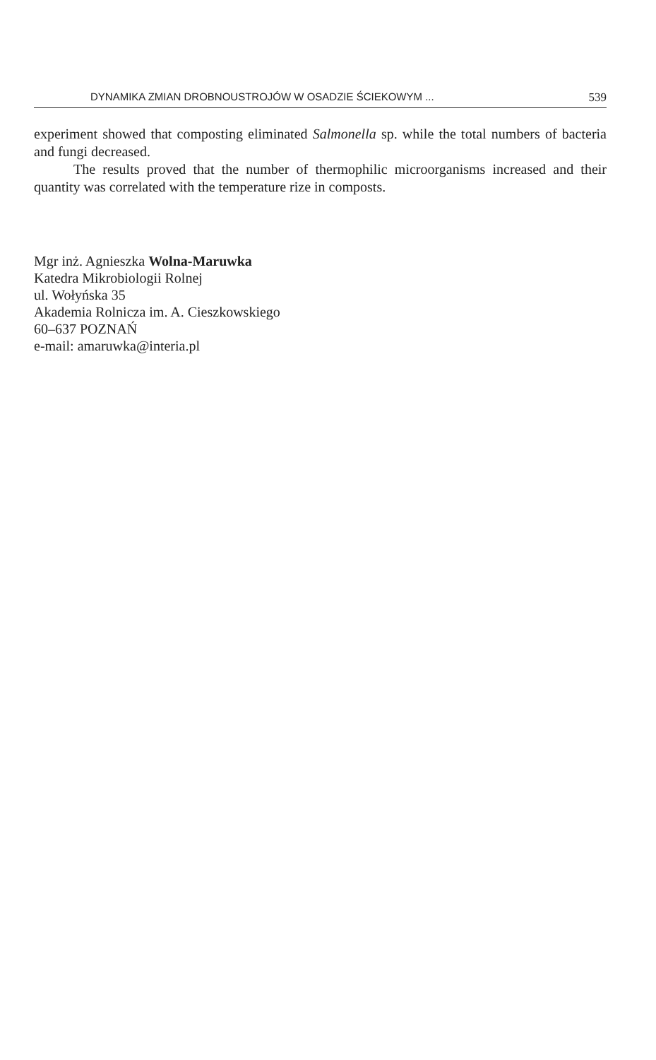DYNAMIKA ZMIAN DROBNOUSTROJÓW W OSADZIE ŚCIEKOWYM ... 539
experiment showed that composting eliminated Salmonella sp. while the total numbers of bacteria and fungi decreased.
The results proved that the number of thermophilic microorganisms increased and their quantity was correlated with the temperature rize in composts.
Mgr inż. Agnieszka Wolna-Maruwka
Katedra Mikrobiologii Rolnej
ul. Wołyńska 35
Akademia Rolnicza im. A. Cieszkowskiego
60–637 POZNAŃ
e-mail: amaruwka@interia.pl